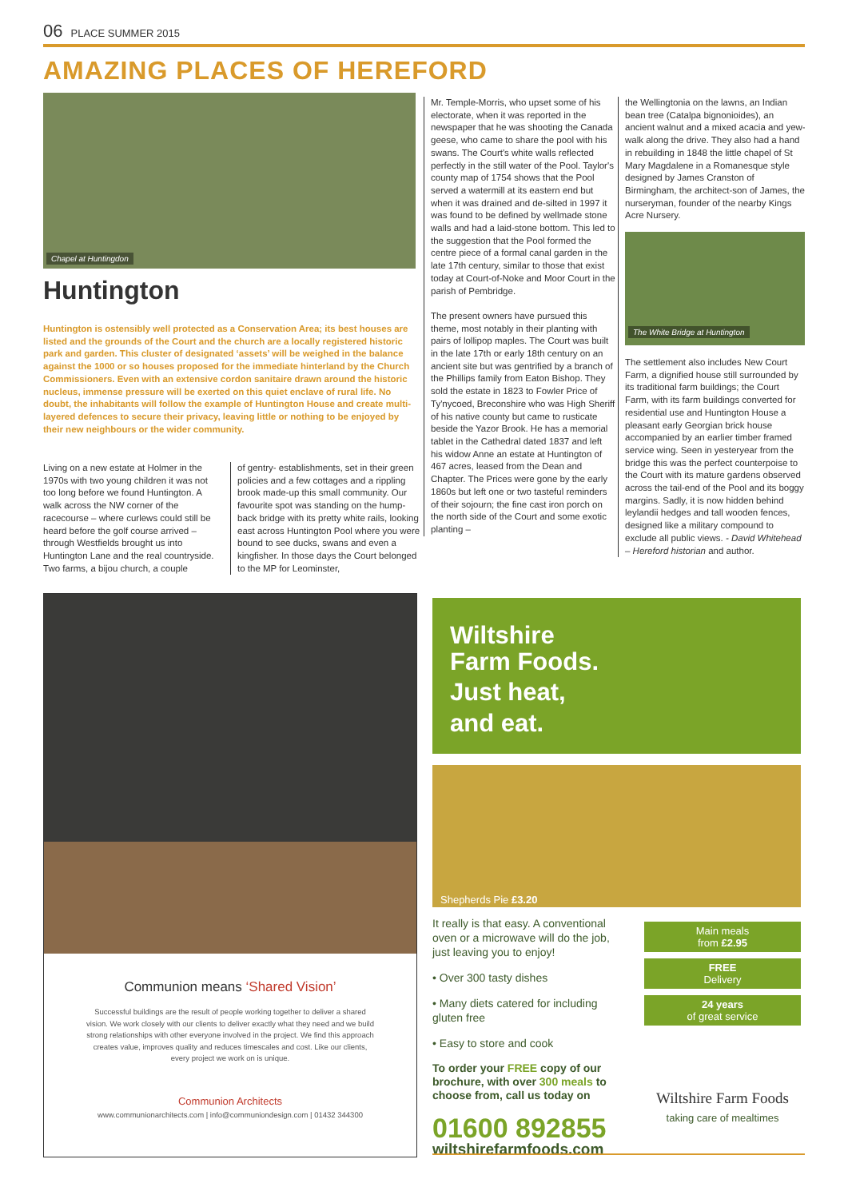06 PLACE SUMMER 2015
AMAZING PLACES OF HEREFORD
Chapel at Huntingdon
Huntington
Huntington is ostensibly well protected as a Conservation Area; its best houses are listed and the grounds of the Court and the church are a locally registered historic park and garden. This cluster of designated ‘assets’ will be weighed in the balance against the 1000 or so houses proposed for the immediate hinterland by the Church Commissioners. Even with an extensive cordon sanitaire drawn around the historic nucleus, immense pressure will be exerted on this quiet enclave of rural life. No doubt, the inhabitants will follow the example of Huntington House and create multi-layered defences to secure their privacy, leaving little or nothing to be enjoyed by their new neighbours or the wider community.
Living on a new estate at Holmer in the 1970s with two young children it was not too long before we found Huntington. A walk across the NW corner of the racecourse – where curlews could still be heard before the golf course arrived – through Westfields brought us into Huntington Lane and the real countryside. Two farms, a bijou church, a couple
of gentry- establishments, set in their green policies and a few cottages and a rippling brook made-up this small community. Our favourite spot was standing on the hump-back bridge with its pretty white rails, looking east across Huntington Pool where you were bound to see ducks, swans and even a kingfisher. In those days the Court belonged to the MP for Leominster,
Mr. Temple-Morris, who upset some of his electorate, when it was reported in the newspaper that he was shooting the Canada geese, who came to share the pool with his swans. The Court's white walls reflected perfectly in the still water of the Pool. Taylor's county map of 1754 shows that the Pool served a watermill at its eastern end but when it was drained and de-silted in 1997 it was found to be defined by wellmade stone walls and had a laid-stone bottom. This led to the suggestion that the Pool formed the centre piece of a formal canal garden in the late 17th century, similar to those that exist today at Court-of-Noke and Moor Court in the parish of Pembridge.
The present owners have pursued this theme, most notably in their planting with pairs of lollipop maples. The Court was built in the late 17th or early 18th century on an ancient site but was gentrified by a branch of the Phillips family from Eaton Bishop. They sold the estate in 1823 to Fowler Price of Ty'nycoed, Breconshire who was High Sheriff of his native county but came to rusticate beside the Yazor Brook. He has a memorial tablet in the Cathedral dated 1837 and left his widow Anne an estate at Huntington of 467 acres, leased from the Dean and Chapter. The Prices were gone by the early 1860s but left one or two tasteful reminders of their sojourn; the fine cast iron porch on the north side of the Court and some exotic planting –
the Wellingtonia on the lawns, an Indian bean tree (Catalpa bignonioides), an ancient walnut and a mixed acacia and yew-walk along the drive. They also had a hand in rebuilding in 1848 the little chapel of St Mary Magdalene in a Romanesque style designed by James Cranston of Birmingham, the architect-son of James, the nurseryman, founder of the nearby Kings Acre Nursery.
The settlement also includes New Court Farm, a dignified house still surrounded by its traditional farm buildings; the Court Farm, with its farm buildings converted for residential use and Huntington House a pleasant early Georgian brick house accompanied by an earlier timber framed service wing. Seen in yesteryear from the bridge this was the perfect counterpoise to the Court with its mature gardens observed across the tail-end of the Pool and its boggy margins. Sadly, it is now hidden behind leylandii hedges and tall wooden fences, designed like a military compound to exclude all public views. - David Whitehead – Hereford historian and author.
The White Bridge at Huntington
Communion means ‘Shared Vision’
Successful buildings are the result of people working together to deliver a shared vision. We work closely with our clients to deliver exactly what they need and we build strong relationships with other everyone involved in the project. We find this approach creates value, improves quality and reduces timescales and cost. Like our clients, every project we work on is unique.
Communion Architects
www.communionarchitects.com | info@communiondesign.com | 01432 344300
Wiltshire
Farm Foods.
Just heat,
and eat.
Shepherds Pie £3.20
It really is that easy. A conventional oven or a microwave will do the job, just leaving you to enjoy!
• Over 300 tasty dishes
• Many diets catered for including gluten free
• Easy to store and cook
To order your FREE copy of our brochure, with over 300 meals to choose from, call us today on
01600 892855
wiltshirefarmfoods.com
Main meals
from £2.95
FREE
Delivery
24 years
of great service
Wiltshire Farm Foods
taking care of mealtimes